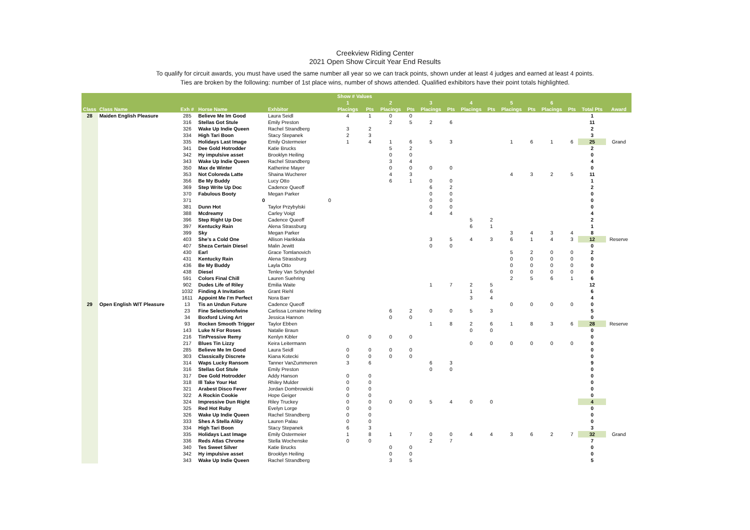Creekview Riding Center
2021 Open Show Circuit Year End Results
To qualify for circuit awards, you must have used the same number all year so we can track points, shown under at least 4 judges and earned at least 4 points.
Ties are broken by the following: number of 1st place wins, number of shows attended. Qualified exhibitors have their point totals highlighted.
| | | | | | Show # Values | | | | | | | | | | | | | |
| --- | --- | --- | --- | --- | --- | --- | --- | --- | --- | --- | --- | --- | --- | --- | --- | --- | --- | --- |
| | | | | | 1 | | 2 | | 3 | | 4 | | 5 | | 6 | | | |
| Class | Class Name | Exh # | Horse Name | Exhbitor | Placings | Pts | Placings | Pts | Placings | Pts | Placings | Pts | Placings | Pts | Placings | Pts | Total Pts | Award |
| 28 | Maiden English Pleasure | 285 | Believe Me Im Good | Laura Seidl | 4 | 1 | 0 | 0 | | | | | | | | | 1 | |
| | | 316 | Stellas Got Stule | Emily Preston | | | 2 | 5 | 2 | 6 | | | | | | | 11 | |
| | | 326 | Wake Up Indie Queen | Rachel Strandberg | 3 | 2 | | | | | | | | | | | 2 | |
| | | 334 | High Tari Boon | Stacy Stepanek | 2 | 3 | | | | | | | | | | | 3 | |
| | | 335 | Holidays Last Image | Emily Ostermeier | 1 | 4 | 1 | 6 | 5 | 3 | | | 1 | 6 | 1 | 6 | 25 | Grand |
| | | 341 | Dee Gold Hotrodder | Katie Brucks | | | 5 | 2 | | | | | | | | | 2 | |
| | | 342 | Hy impulsive asset | Brooklyn Heiling | | | 0 | 0 | | | | | | | | | 0 | |
| | | 343 | Wake Up Indie Queen | Rachel Strandberg | | | 3 | 4 | | | | | | | | | 4 | |
| | | 350 | Max de Winter | Katherine Mayer | | | 0 | 0 | 0 | 0 | | | | | | | 0 | |
| | | 353 | Not Coloreda Latte | Shaina Wucherer | | | 4 | 3 | | | | | 4 | 3 | 2 | 5 | 11 | |
| | | 356 | Be My Buddy | Lucy Otto | | | 6 | 1 | 0 | 0 | | | | | | | 1 | |
| | | 369 | Step Write Up Doc | Cadence Queoff | | | | | 6 | 2 | | | | | | | 2 | |
| | | 370 | Fabulous Booty | Megan Parker | | | | | 0 | 0 | | | | | | | 0 | |
| | | 371 | 0 | 0 | | | | | 0 | 0 | | | | | | | 0 | |
| | | 381 | Dunn Hot | Taylor Przybylski | | | | | 0 | 0 | | | | | | | 0 | |
| | | 388 | Mcdreamy | Carley Voigt | | | | | 4 | 4 | | | | | | | 4 | |
| | | 396 | Step Right Up Doc | Cadence Queoff | | | | | | | 5 | 2 | | | | | 2 | |
| | | 397 | Kentucky Rain | Alena Strassburg | | | | | | | 6 | 1 | | | | | 1 | |
| | | 399 | Sky | Megan Parker | | | | | | | | | 3 | 4 | 3 | 4 | 8 | |
| | | 403 | She's a Cold One | Allison Harikkala | | | | | 3 | 5 | 4 | 3 | 6 | 1 | 4 | 3 | 12 | Reserve |
| | | 407 | Sheza Certain Diesel | Malin Jewitt | | | | | 0 | 0 | | | | | | | 0 | |
| | | 430 | Earl | Grace Tomlanovich | | | | | | | | | 5 | 2 | 0 | 0 | 2 | |
| | | 431 | Kentucky Rain | Alena Strassburg | | | | | | | | | 0 | 0 | 0 | 0 | 0 | |
| | | 436 | Be My Buddy | Layla Otto | | | | | | | | | 0 | 0 | 0 | 0 | 0 | |
| | | 438 | Diesel | Tenley Van Schyndel | | | | | | | | | 0 | 0 | 0 | 0 | 0 | |
| | | 591 | Colors Final Chill | Lauren Suehring | | | | | | | | | 2 | 5 | 6 | 1 | 6 | |
| | | 902 | Dudes Life of Riley | Emilia Waite | | | | | 1 | 7 | 2 | 5 | | | | | 12 | |
| | | 1032 | Finding A Invitation | Grant Riehl | | | | | | | 1 | 6 | | | | | 6 | |
| | | 1611 | Appoint Me I'm Perfect | Nora Barr | | | | | | | 3 | 4 | | | | | 4 | |
| 29 | Open English W/T Pleasure | 13 | Tis an Undun Future | Cadence Queoff | | | | | | | | | 0 | 0 | 0 | 0 | 0 | |
| | | 23 | Fine Selectionofwine | Carlissa Lorraine Heling | | | 6 | 2 | 0 | 0 | 5 | 3 | | | | | 5 | |
| | | 34 | Boxford Living Art | Jessica Hannon | | | 0 | 0 | | | | | | | | | 0 | |
| | | 93 | Rocken Smooth Trigger | Taylor Ebben | | | | | 1 | 8 | 2 | 6 | 1 | 8 | 3 | 6 | 28 | Reserve |
| | | 143 | Luke N For Roses | Natalie Braun | | | | | | | 0 | 0 | | | | | 0 | |
| | | 216 | TinPressive Remy | Kenlyn Kibler | 0 | 0 | 0 | 0 | | | | | | | | | 0 | |
| | | 217 | Blues Tin Lizzy | Keira Leitermann | | | | | | | 0 | 0 | 0 | 0 | 0 | 0 | 0 | |
| | | 285 | Believe Me Im Good | Laura Seidl | 0 | 0 | 0 | 0 | | | | | | | | | 0 | |
| | | 303 | Classically Discrete | Kiana Kotecki | 0 | 0 | 0 | 0 | | | | | | | | | 0 | |
| | | 314 | Waps Lucky Ransom | Tanner VanZummeren | 3 | 6 | | | 6 | 3 | | | | | | | 9 | |
| | | 316 | Stellas Got Stule | Emily Preston | | | | | 0 | 0 | | | | | | | 0 | |
| | | 317 | Dee Gold Hotrodder | Addy Hanson | 0 | 0 | | | | | | | | | | | 0 | |
| | | 318 | Ill Take Your Hat | Rhiley Mulder | 0 | 0 | | | | | | | | | | | 0 | |
| | | 321 | Arabest Disco Fever | Jordan Dombrowicki | 0 | 0 | | | | | | | | | | | 0 | |
| | | 322 | A Rockin Cookie | Hope Geiger | 0 | 0 | | | | | | | | | | | 0 | |
| | | 324 | Impressive Dun Right | Riley Truckey | 0 | 0 | 0 | 0 | 5 | 4 | 0 | 0 | | | | | 4 | |
| | | 325 | Red Hot Ruby | Evelyn Lorge | 0 | 0 | | | | | | | | | | | 0 | |
| | | 326 | Wake Up Indie Queen | Rachel Strandberg | 0 | 0 | | | | | | | | | | | 0 | |
| | | 333 | Shes A Stella Aliby | Lauren Palau | 0 | 0 | | | | | | | | | | | 0 | |
| | | 334 | High Tari Boon | Stacy Stepanek | 6 | 3 | | | | | | | | | | | 3 | |
| | | 335 | Holidays Last Image | Emily Ostermeier | 1 | 8 | 1 | 7 | 0 | 0 | 4 | 4 | 3 | 6 | 2 | 7 | 32 | Grand |
| | | 336 | Reds Atlas Chrome | Stella Wochenske | 0 | 0 | | | 2 | 7 | | | | | | | 7 | |
| | | 340 | Tes Sweet Silver | Katie Brucks | | | 0 | 0 | | | | | | | | | 0 | |
| | | 342 | Hy impulsive asset | Brooklyn Heiling | | | 0 | 0 | | | | | | | | | 0 | |
| | | 343 | Wake Up Indie Queen | Rachel Strandberg | | | 3 | 5 | | | | | | | | | 5 | |